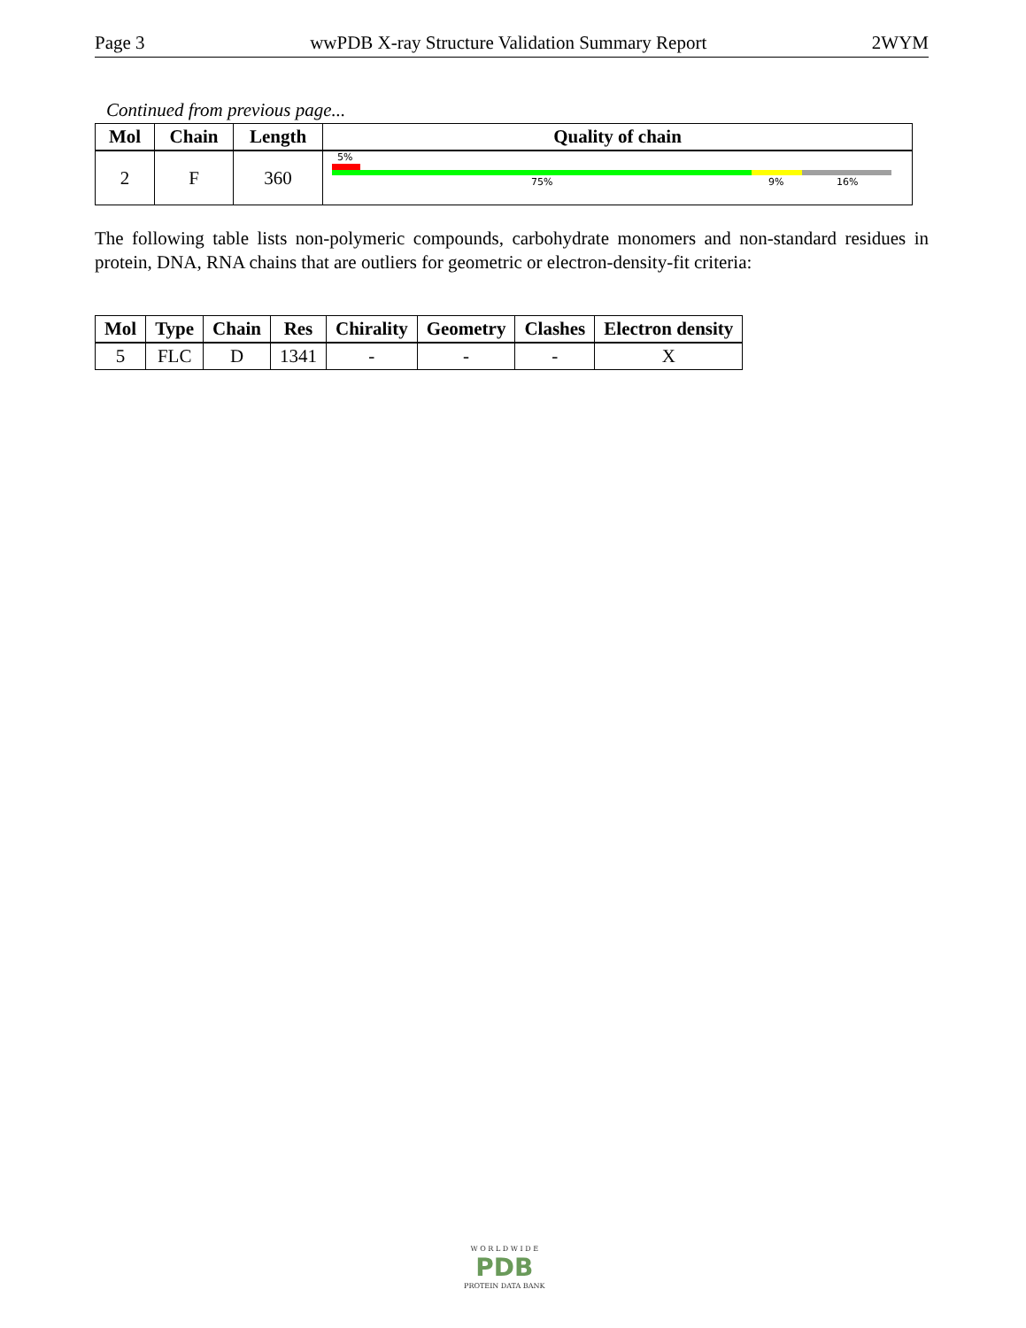Page 3 wwPDB X-ray Structure Validation Summary Report 2WYM
Continued from previous page...
| Mol | Chain | Length | Quality of chain |
| --- | --- | --- | --- |
| 2 | F | 360 | 5% 75% 9% 16% |
The following table lists non-polymeric compounds, carbohydrate monomers and non-standard residues in protein, DNA, RNA chains that are outliers for geometric or electron-density-fit criteria:
| Mol | Type | Chain | Res | Chirality | Geometry | Clashes | Electron density |
| --- | --- | --- | --- | --- | --- | --- | --- |
| 5 | FLC | D | 1341 | - | - | - | X |
W O R L D W I D E
PDB
PROTEIN DATA BANK